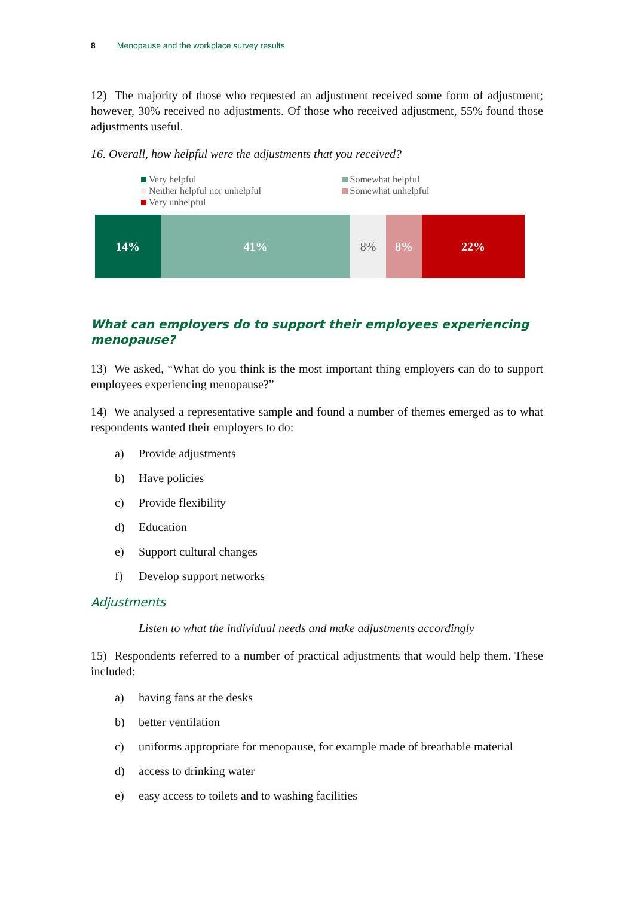8 Menopause and the workplace survey results
12) The majority of those who requested an adjustment received some form of adjustment; however, 30% received no adjustments. Of those who received adjustment, 55% found those adjustments useful.
16. Overall, how helpful were the adjustments that you received?
Very helpful
Neither helpful nor unhelpful
Very unhelpful
Somewhat helpful
Somewhat unhelpful
14% 41% 8% 8% 22%
What can employers do to support their employees experiencing menopause?
13) We asked, “What do you think is the most important thing employers can do to support employees experiencing menopause?”
14) We analysed a representative sample and found a number of themes emerged as to what respondents wanted their employers to do:
a) Provide adjustments
b) Have policies
c) Provide flexibility
d) Education
e) Support cultural changes
f) Develop support networks
Adjustments
Listen to what the individual needs and make adjustments accordingly
15) Respondents referred to a number of practical adjustments that would help them. These included:
a) having fans at the desks
b) better ventilation
c) uniforms appropriate for menopause, for example made of breathable material
d) access to drinking water
e) easy access to toilets and to washing facilities